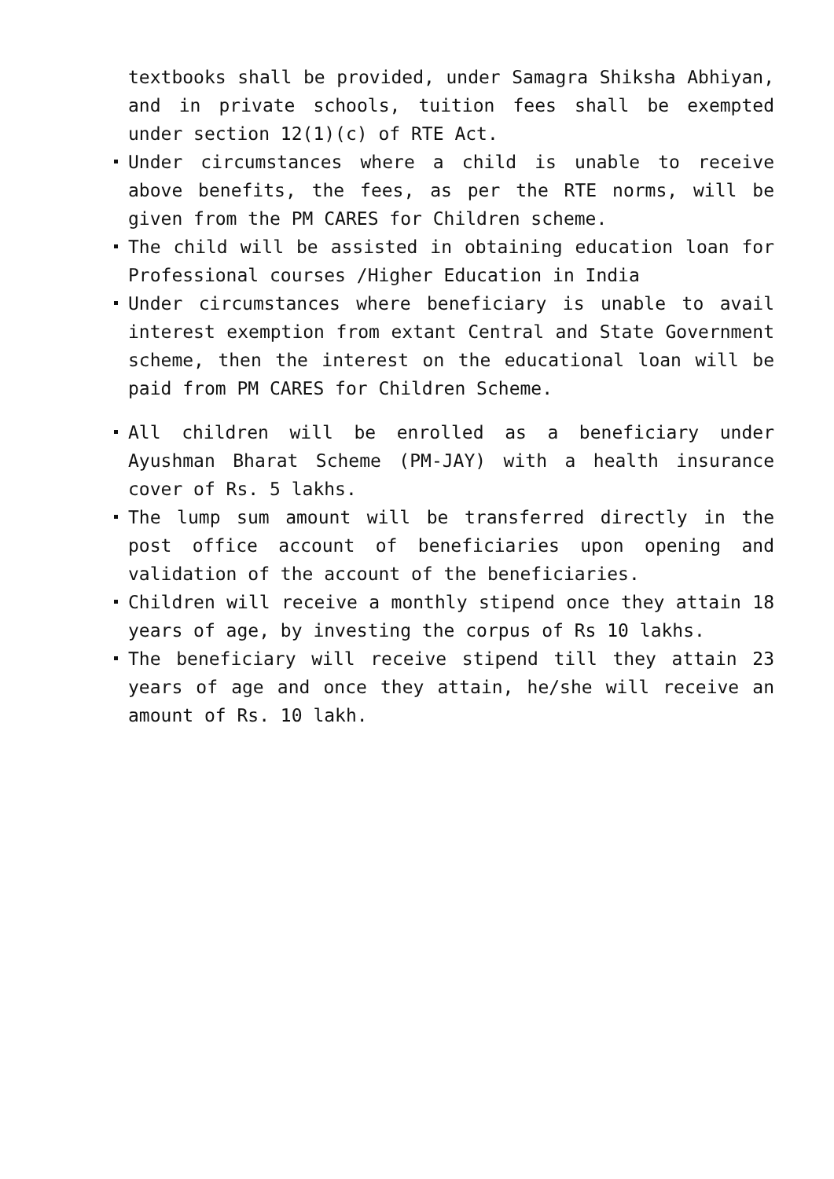textbooks shall be provided, under Samagra Shiksha Abhiyan, and in private schools, tuition fees shall be exempted under section 12(1)(c) of RTE Act.
Under circumstances where a child is unable to receive above benefits, the fees, as per the RTE norms, will be given from the PM CARES for Children scheme.
The child will be assisted in obtaining education loan for Professional courses /Higher Education in India
Under circumstances where beneficiary is unable to avail interest exemption from extant Central and State Government scheme, then the interest on the educational loan will be paid from PM CARES for Children Scheme.
All children will be enrolled as a beneficiary under Ayushman Bharat Scheme (PM-JAY) with a health insurance cover of Rs. 5 lakhs.
The lump sum amount will be transferred directly in the post office account of beneficiaries upon opening and validation of the account of the beneficiaries.
Children will receive a monthly stipend once they attain 18 years of age, by investing the corpus of Rs 10 lakhs.
The beneficiary will receive stipend till they attain 23 years of age and once they attain, he/she will receive an amount of Rs. 10 lakh.